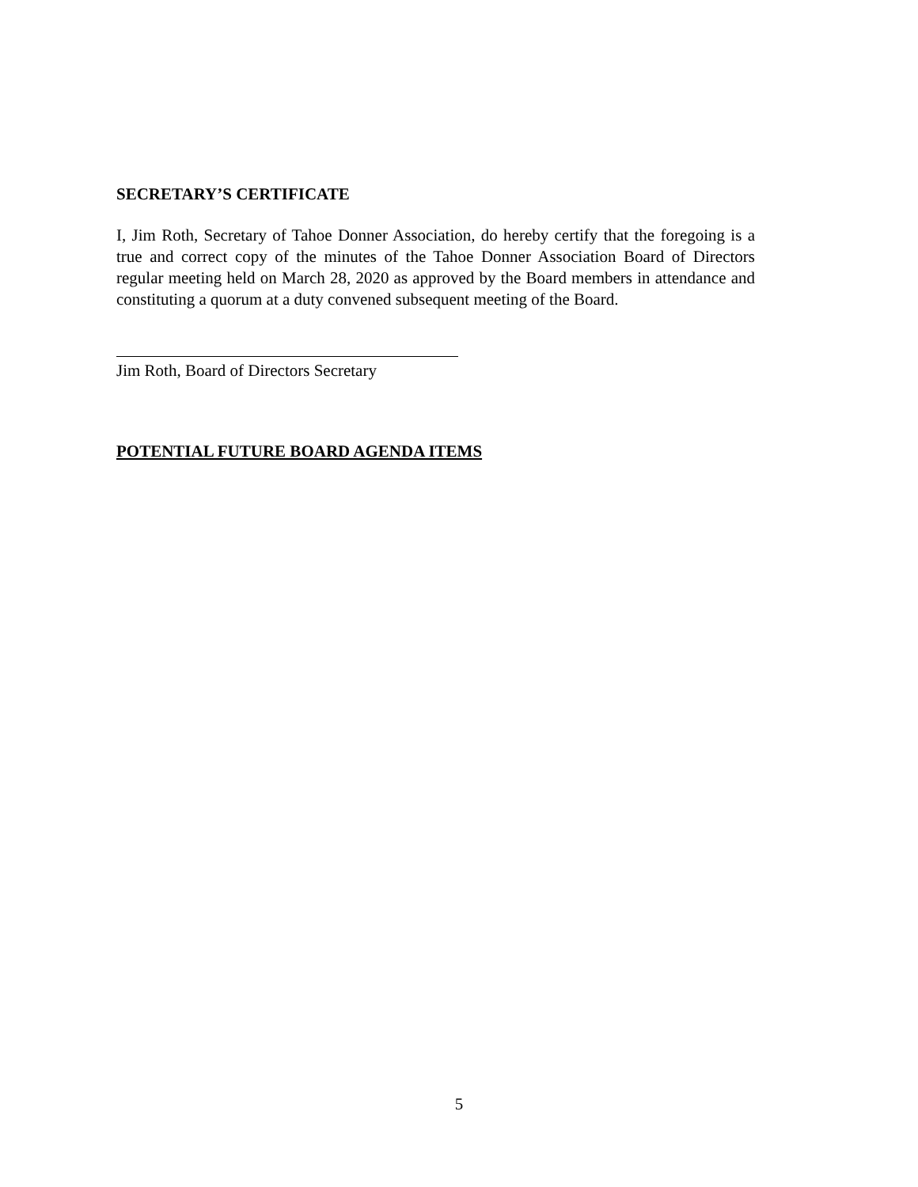SECRETARY’S CERTIFICATE
I, Jim Roth, Secretary of Tahoe Donner Association, do hereby certify that the foregoing is a true and correct copy of the minutes of the Tahoe Donner Association Board of Directors regular meeting held on March 28, 2020 as approved by the Board members in attendance and constituting a quorum at a duty convened subsequent meeting of the Board.
Jim Roth, Board of Directors Secretary
POTENTIAL FUTURE BOARD AGENDA ITEMS
5